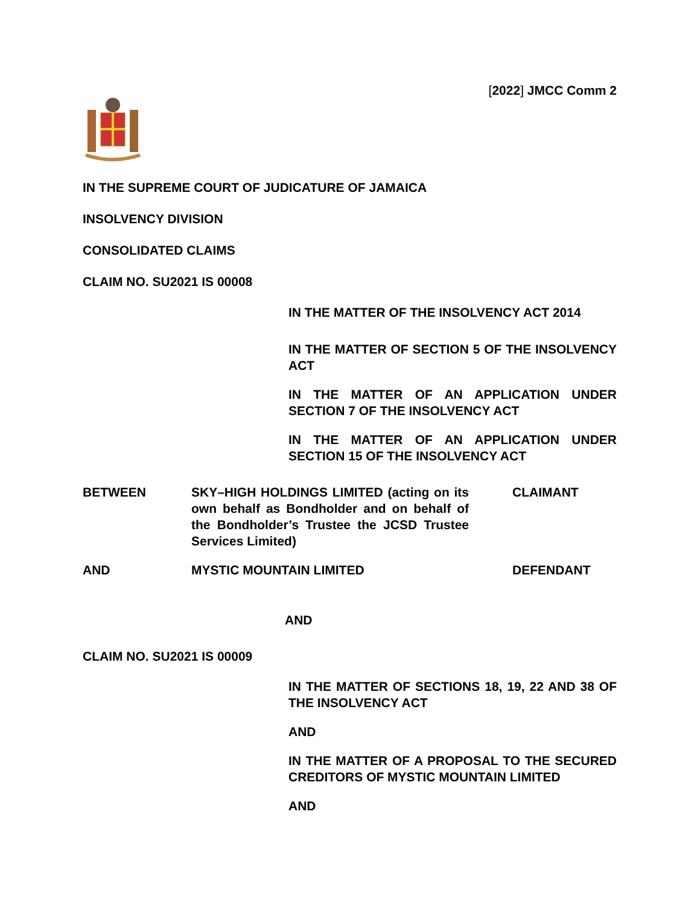[2022] JMCC Comm 2
IN THE SUPREME COURT OF JUDICATURE OF JAMAICA
INSOLVENCY DIVISION
CONSOLIDATED CLAIMS
CLAIM NO. SU2021 IS 00008
IN THE MATTER OF THE INSOLVENCY ACT 2014
IN THE MATTER OF SECTION 5 OF THE INSOLVENCY ACT
IN THE MATTER OF AN APPLICATION UNDER SECTION 7 OF THE INSOLVENCY ACT
IN THE MATTER OF AN APPLICATION UNDER SECTION 15 OF THE INSOLVENCY ACT
BETWEEN SKY–HIGH HOLDINGS LIMITED (acting on its own behalf as Bondholder and on behalf of the Bondholder’s Trustee the JCSD Trustee Services Limited)
CLAIMANT
AND MYSTIC MOUNTAIN LIMITED DEFENDANT
AND
CLAIM NO. SU2021 IS 00009
IN THE MATTER OF SECTIONS 18, 19, 22 AND 38 OF THE INSOLVENCY ACT
AND
IN THE MATTER OF A PROPOSAL TO THE SECURED CREDITORS OF MYSTIC MOUNTAIN LIMITED
AND